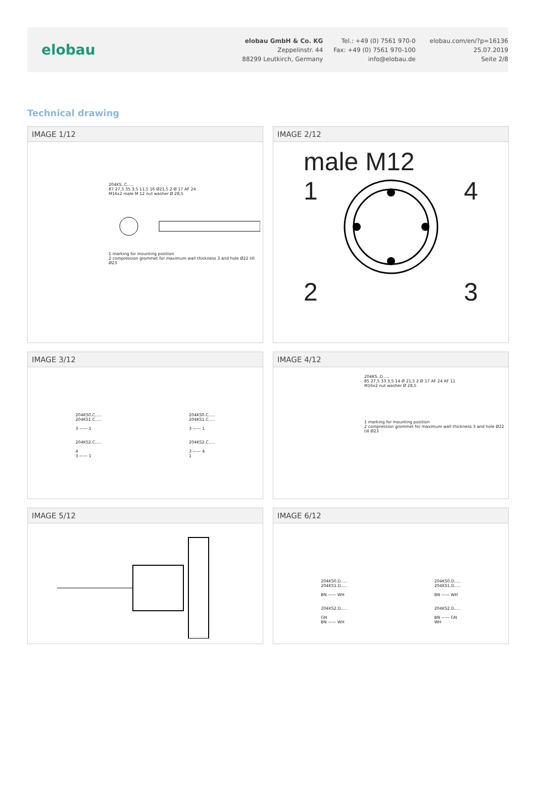elobau
elobau GmbH & Co. KG
Zeppelinstr. 44
88299 Leutkirch, Germany
Tel.: +49 (0) 7561 970-0
Fax: +49 (0) 7561 970-100
info@elobau.de
elobau.com/en/?p=16136
25.07.2019
Seite 2/8
Technical drawing
IMAGE 1/12
204KS..C.....
87 27,5 35 3,5 11,5 16 Ø21,5 2 Ø 17 AF 24
M16x2 male M 12 nut washer Ø 28,5 1 marking for mounting position
2 compression grommet for maximum wall thickness 3 and hole Ø22 till Ø23
IMAGE 2/12
male M12
1 4
2 3
IMAGE 3/12
204KS0.C.....
204KS1.C.....
3 —— 1
204KS2.C.....
4
3 —— 1
204KS0.C.....
204KS1.C.....
3 —— 1
204KS2.C.....
3 —— 4
1
IMAGE 4/12
204KS..D.....
85 27,5 33 3,5 14 Ø 21,5 2 Ø 17 AF 24 AF 11
M16x2 nut washer Ø 28,5
1 marking for mounting position
2 compression grommet for maximum wall thickness 3 and hole Ø22 till Ø23
IMAGE 5/12
IMAGE 6/12
204KS0.D.....
204KS1.D.....
BN —— WH
204KS2.D.....
GN
BN —— WH
204KS0.D.....
204KS1.D.....
BN —— WH
204KS2.D.....
BN —— GN
WH